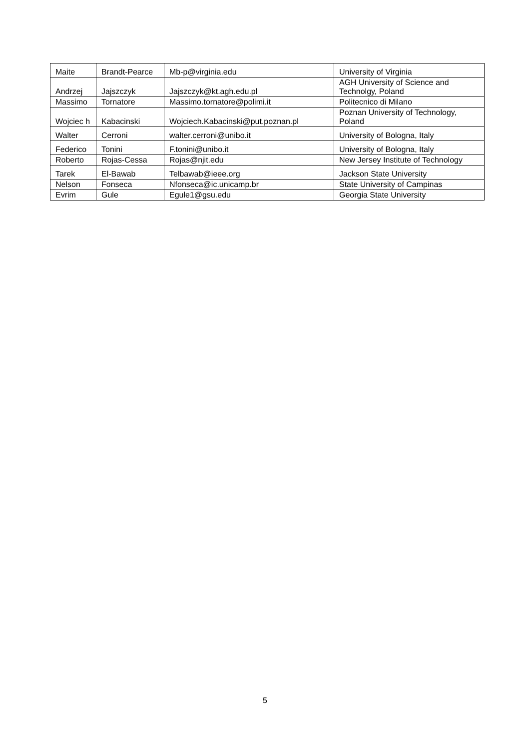| Maite | Brandt-Pearce | Mb-p@virginia.edu | University of Virginia |
| Andrzej | Jajszczyk | Jajszczyk@kt.agh.edu.pl | AGH University of Science and Technolgy, Poland |
| Massimo | Tornatore | Massimo.tornatore@polimi.it | Politecnico di Milano |
| Wojciec h | Kabacinski | Wojciech.Kabacinski@put.poznan.pl | Poznan University of Technology, Poland |
| Walter | Cerroni | walter.cerroni@unibo.it | University of Bologna, Italy |
| Federico | Tonini | F.tonini@unibo.it | University of Bologna, Italy |
| Roberto | Rojas-Cessa | Rojas@njit.edu | New Jersey Institute of Technology |
| Tarek | El-Bawab | Telbawab@ieee.org | Jackson State University |
| Nelson | Fonseca | Nfonseca@ic.unicamp.br | State University of Campinas |
| Evrim | Gule | Egule1@gsu.edu | Georgia State University |
5